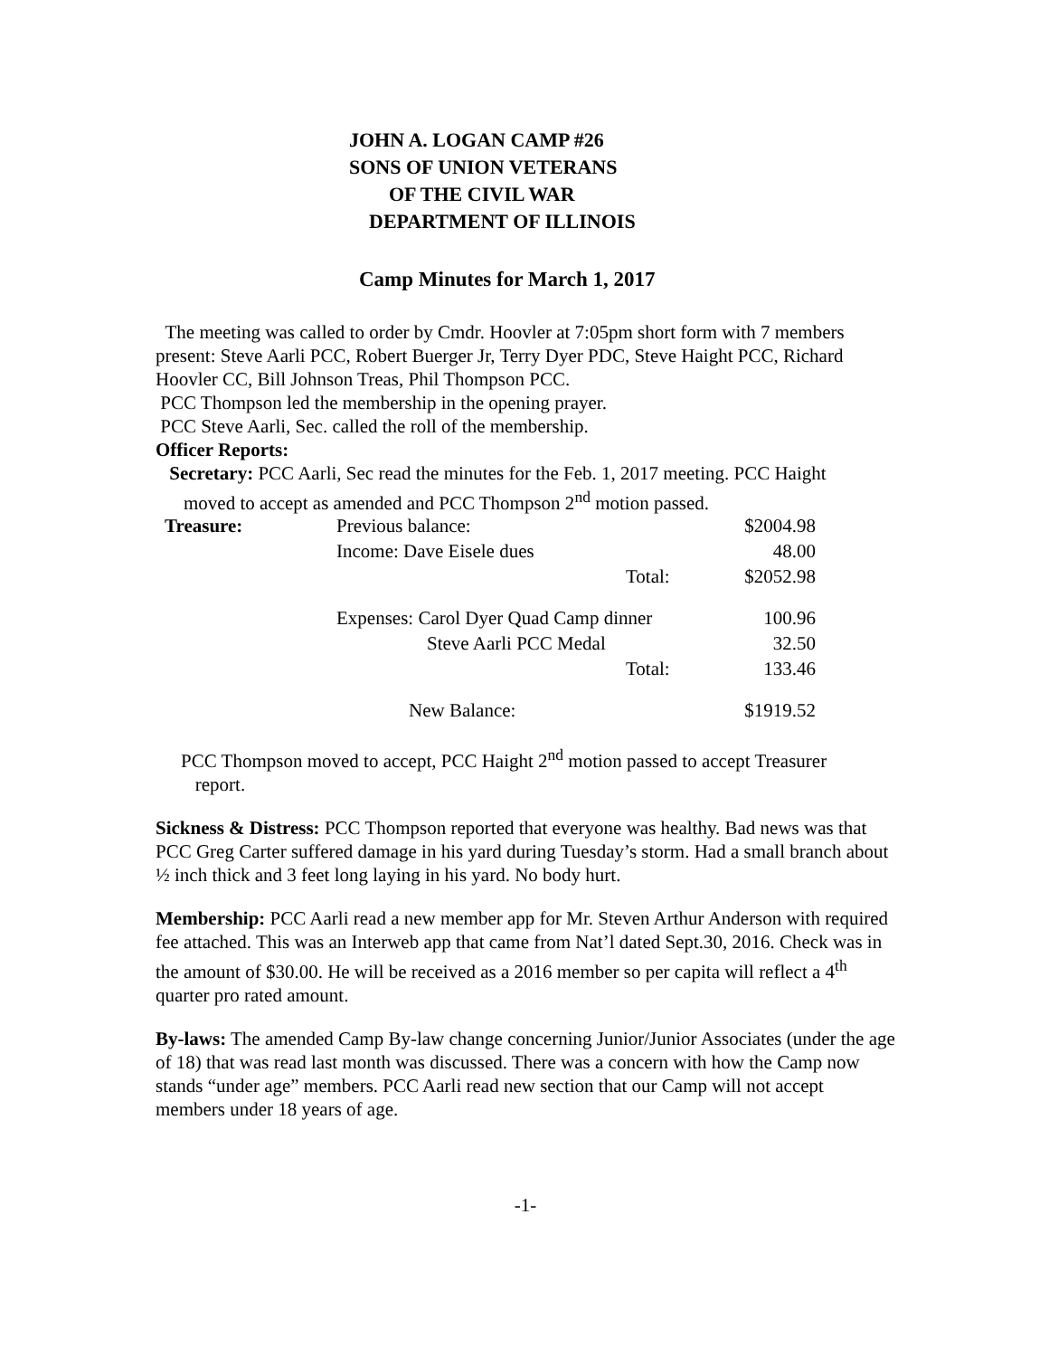JOHN A. LOGAN CAMP #26
SONS OF UNION VETERANS
OF THE CIVIL WAR
DEPARTMENT OF ILLINOIS
Camp Minutes for March 1, 2017
The meeting was called to order by Cmdr. Hoovler at 7:05pm short form with 7 members present: Steve Aarli PCC, Robert Buerger Jr, Terry Dyer PDC, Steve Haight PCC, Richard Hoovler CC, Bill Johnson Treas, Phil Thompson PCC.
PCC Thompson led the membership in the opening prayer.
PCC Steve Aarli, Sec. called the roll of the membership.
Officer Reports:
Secretary: PCC Aarli, Sec read the minutes for the Feb. 1, 2017 meeting. PCC Haight
moved to accept as amended and PCC Thompson 2<sup>nd</sup> motion passed.
| Treasure: | Previous balance: | | $2004.98 |
| | Income: Dave Eisele dues | | 48.00 |
| | | Total: | $2052.98 |
| | Expenses: Carol Dyer Quad Camp dinner | | 100.96 |
| | Steve Aarli PCC Medal | | 32.50 |
| | | Total: | 133.46 |
| | New Balance: | | $1919.52 |
PCC Thompson moved to accept, PCC Haight 2<sup>nd</sup> motion passed to accept Treasurer
report.
Sickness & Distress: PCC Thompson reported that everyone was healthy. Bad news was that PCC Greg Carter suffered damage in his yard during Tuesday’s storm. Had a small branch about ½ inch thick and 3 feet long laying in his yard. No body hurt.
Membership: PCC Aarli read a new member app for Mr. Steven Arthur Anderson with required fee attached. This was an Interweb app that came from Nat’l dated Sept.30, 2016. Check was in the amount of $30.00. He will be received as a 2016 member so per capita will reflect a 4<sup>th</sup> quarter pro rated amount.
By-laws: The amended Camp By-law change concerning Junior/Junior Associates (under the age of 18) that was read last month was discussed. There was a concern with how the Camp now stands “under age” members. PCC Aarli read new section that our Camp will not accept members under 18 years of age.
-1-